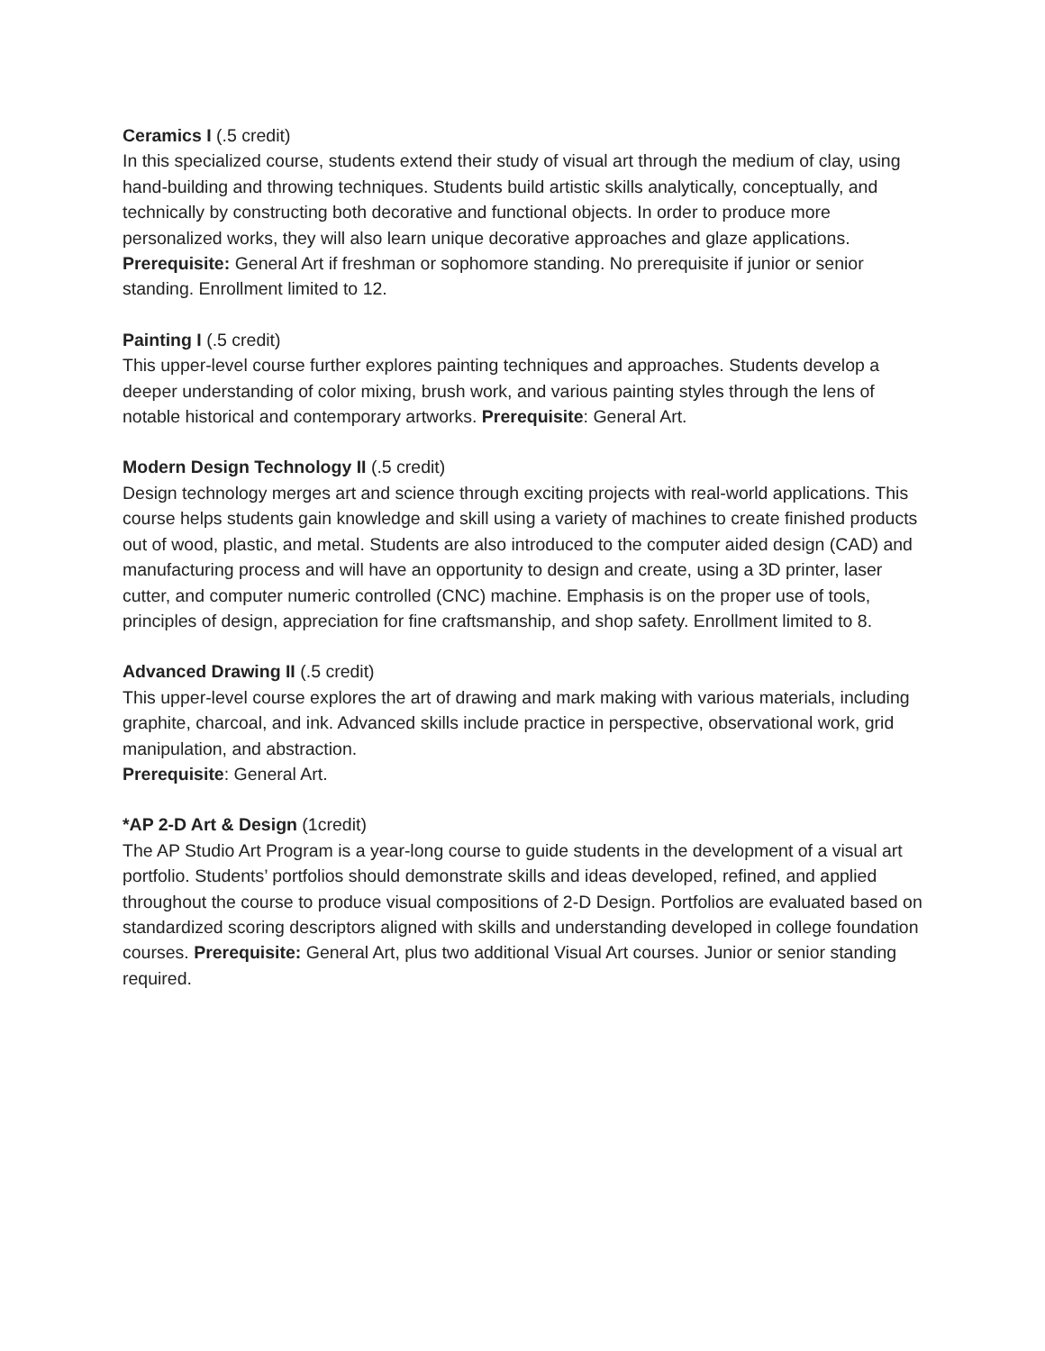Ceramics I (.5 credit)
In this specialized course, students extend their study of visual art through the medium of clay, using hand-building and throwing techniques. Students build artistic skills analytically, conceptually, and technically by constructing both decorative and functional objects. In order to produce more personalized works, they will also learn unique decorative approaches and glaze applications. Prerequisite: General Art if freshman or sophomore standing. No prerequisite if junior or senior standing. Enrollment limited to 12.
Painting I (.5 credit)
This upper-level course further explores painting techniques and approaches. Students develop a deeper understanding of color mixing, brush work, and various painting styles through the lens of notable historical and contemporary artworks. Prerequisite: General Art.
Modern Design Technology II (.5 credit)
Design technology merges art and science through exciting projects with real-world applications. This course helps students gain knowledge and skill using a variety of machines to create finished products out of wood, plastic, and metal. Students are also introduced to the computer aided design (CAD) and manufacturing process and will have an opportunity to design and create, using a 3D printer, laser cutter, and computer numeric controlled (CNC) machine. Emphasis is on the proper use of tools, principles of design, appreciation for fine craftsmanship, and shop safety. Enrollment limited to 8.
Advanced Drawing II (.5 credit)
This upper-level course explores the art of drawing and mark making with various materials, including graphite, charcoal, and ink. Advanced skills include practice in perspective, observational work, grid manipulation, and abstraction.
Prerequisite: General Art.
*AP 2-D Art & Design (1credit)
The AP Studio Art Program is a year-long course to guide students in the development of a visual art portfolio. Students’ portfolios should demonstrate skills and ideas developed, refined, and applied throughout the course to produce visual compositions of 2-D Design. Portfolios are evaluated based on standardized scoring descriptors aligned with skills and understanding developed in college foundation courses. Prerequisite: General Art, plus two additional Visual Art courses. Junior or senior standing required.